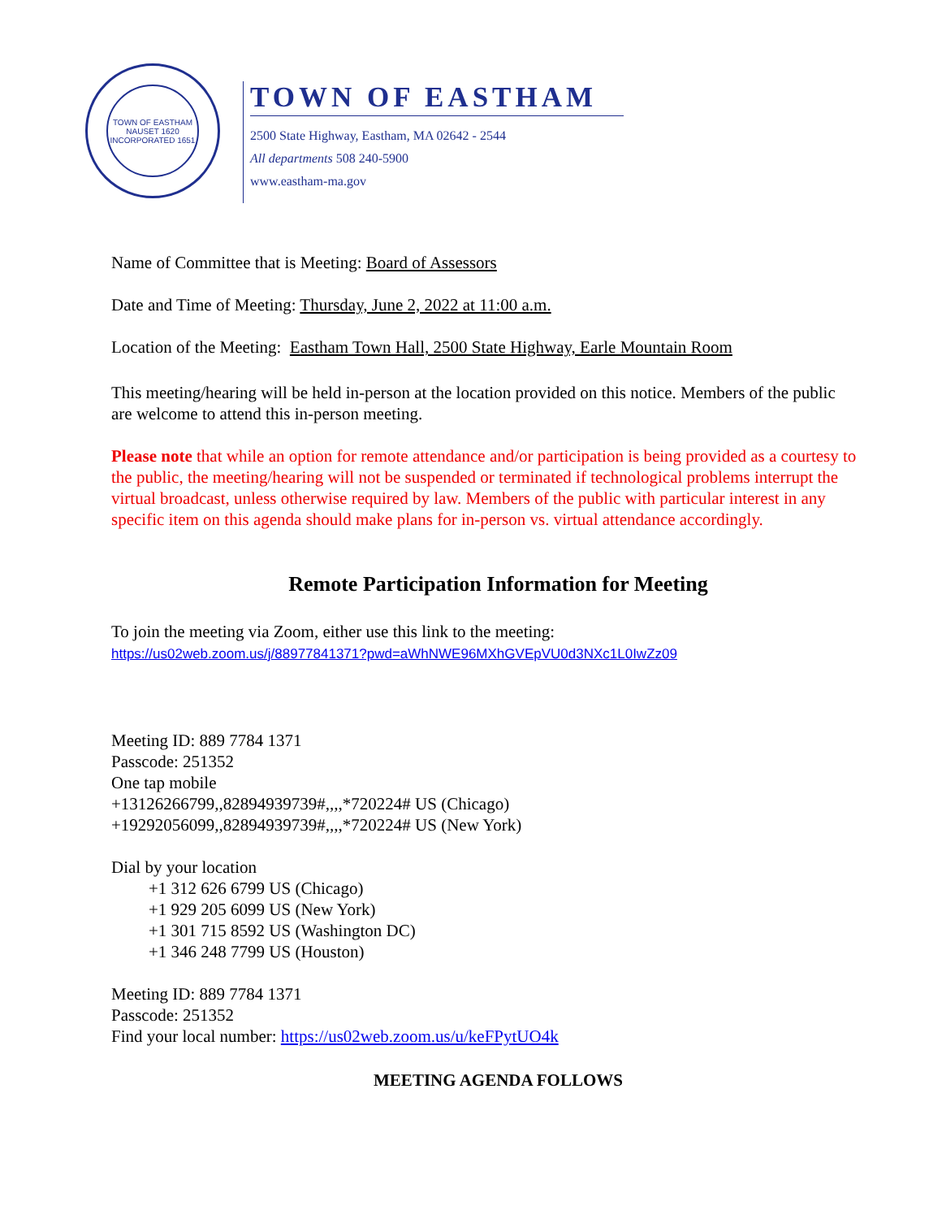TOWN OF EASTHAM
NAUSET 1620
INCORPORATED 1651
TOWN OF EASTHAM
2500 State Highway, Eastham, MA 02642 - 2544
All departments 508 240-5900
www.eastham-ma.gov
Name of Committee that is Meeting: Board of Assessors
Date and Time of Meeting: Thursday, June 2, 2022 at 11:00 a.m.
Location of the Meeting: Eastham Town Hall, 2500 State Highway, Earle Mountain Room
This meeting/hearing will be held in-person at the location provided on this notice. Members of the public are welcome to attend this in-person meeting.
Please note that while an option for remote attendance and/or participation is being provided as a courtesy to the public, the meeting/hearing will not be suspended or terminated if technological problems interrupt the virtual broadcast, unless otherwise required by law. Members of the public with particular interest in any specific item on this agenda should make plans for in-person vs. virtual attendance accordingly.
Remote Participation Information for Meeting
To join the meeting via Zoom, either use this link to the meeting:
https://us02web.zoom.us/j/88977841371?pwd=aWhNWE96MXhGVEpVU0d3NXc1L0IwZz09
Meeting ID: 889 7784 1371
Passcode: 251352
One tap mobile
+13126266799,,82894939739#,,,,*720224# US (Chicago)
+19292056099,,82894939739#,,,,*720224# US (New York)
Dial by your location
+1 312 626 6799 US (Chicago)
+1 929 205 6099 US (New York)
+1 301 715 8592 US (Washington DC)
+1 346 248 7799 US (Houston)
Meeting ID: 889 7784 1371
Passcode: 251352
Find your local number: https://us02web.zoom.us/u/keFPytUO4k
MEETING AGENDA FOLLOWS